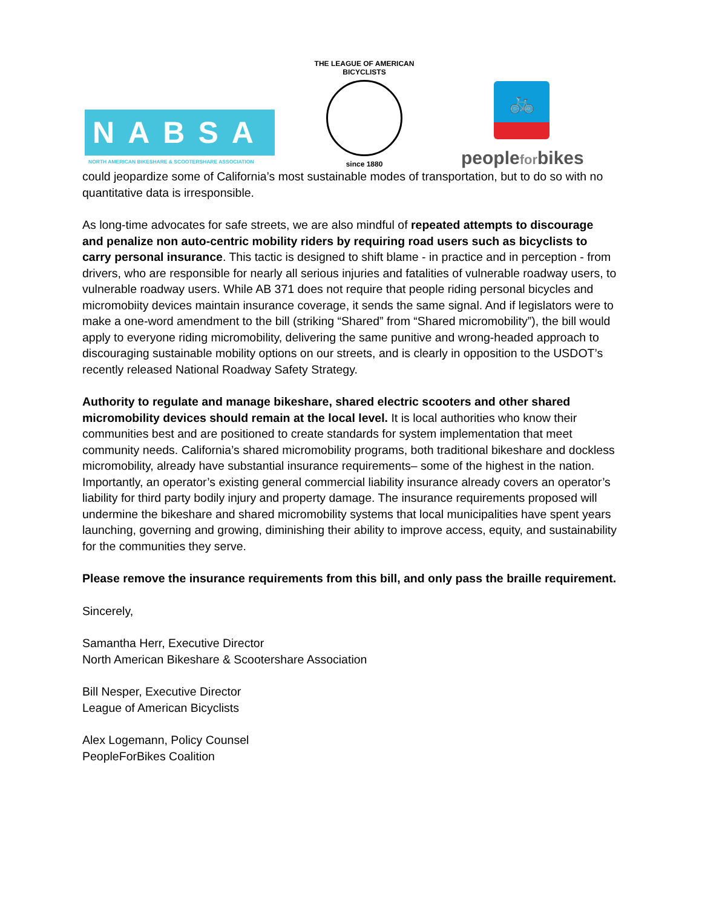NABSA
NORTH AMERICAN BIKESHARE & SCOOTERSHARE ASSOCIATION
THE LEAGUE OF AMERICAN BICYCLISTS
since 1880
🚲
peopleforbikes
could jeopardize some of California’s most sustainable modes of transportation, but to do so with no quantitative data is irresponsible.
As long-time advocates for safe streets, we are also mindful of repeated attempts to discourage and penalize non auto-centric mobility riders by requiring road users such as bicyclists to carry personal insurance. This tactic is designed to shift blame - in practice and in perception - from drivers, who are responsible for nearly all serious injuries and fatalities of vulnerable roadway users, to vulnerable roadway users. While AB 371 does not require that people riding personal bicycles and micromobiity devices maintain insurance coverage, it sends the same signal. And if legislators were to make a one-word amendment to the bill (striking “Shared” from “Shared micromobility”), the bill would apply to everyone riding micromobility, delivering the same punitive and wrong-headed approach to discouraging sustainable mobility options on our streets, and is clearly in opposition to the USDOT’s recently released National Roadway Safety Strategy.
Authority to regulate and manage bikeshare, shared electric scooters and other shared micromobility devices should remain at the local level. It is local authorities who know their communities best and are positioned to create standards for system implementation that meet community needs. California’s shared micromobility programs, both traditional bikeshare and dockless micromobility, already have substantial insurance requirements– some of the highest in the nation. Importantly, an operator’s existing general commercial liability insurance already covers an operator’s liability for third party bodily injury and property damage. The insurance requirements proposed will undermine the bikeshare and shared micromobility systems that local municipalities have spent years launching, governing and growing, diminishing their ability to improve access, equity, and sustainability for the communities they serve.
Please remove the insurance requirements from this bill, and only pass the braille requirement.
Sincerely,
Samantha Herr, Executive Director
North American Bikeshare & Scootershare Association
Bill Nesper, Executive Director
League of American Bicyclists
Alex Logemann, Policy Counsel
PeopleForBikes Coalition